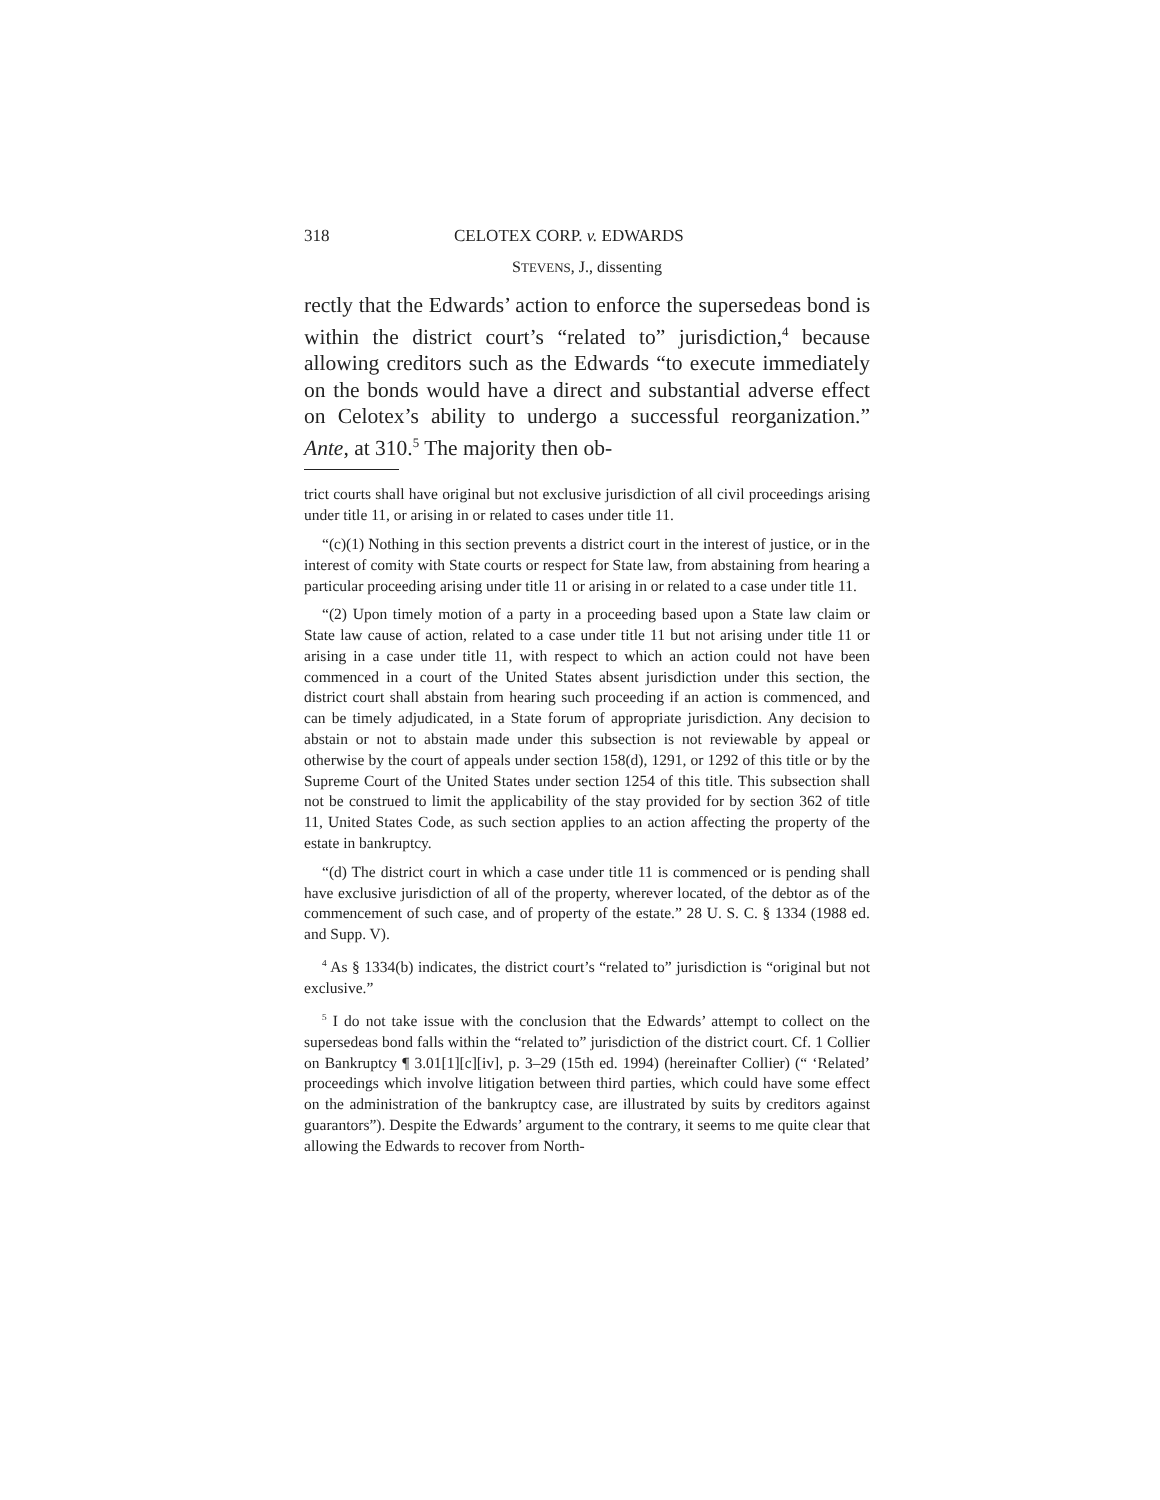318 CELOTEX CORP. v. EDWARDS
STEVENS, J., dissenting
rectly that the Edwards’ action to enforce the supersedeas bond is within the district court’s “related to” jurisdiction,<sup>4</sup> because allowing creditors such as the Edwards “to execute immediately on the bonds would have a direct and substantial adverse effect on Celotex’s ability to undergo a successful reorganization.” Ante, at 310.<sup>5</sup> The majority then ob-
trict courts shall have original but not exclusive jurisdiction of all civil proceedings arising under title 11, or arising in or related to cases under title 11.
“(c)(1) Nothing in this section prevents a district court in the interest of justice, or in the interest of comity with State courts or respect for State law, from abstaining from hearing a particular proceeding arising under title 11 or arising in or related to a case under title 11.
“(2) Upon timely motion of a party in a proceeding based upon a State law claim or State law cause of action, related to a case under title 11 but not arising under title 11 or arising in a case under title 11, with respect to which an action could not have been commenced in a court of the United States absent jurisdiction under this section, the district court shall abstain from hearing such proceeding if an action is commenced, and can be timely adjudicated, in a State forum of appropriate jurisdiction. Any decision to abstain or not to abstain made under this subsection is not reviewable by appeal or otherwise by the court of appeals under section 158(d), 1291, or 1292 of this title or by the Supreme Court of the United States under section 1254 of this title. This subsection shall not be construed to limit the applicability of the stay provided for by section 362 of title 11, United States Code, as such section applies to an action affecting the property of the estate in bankruptcy.
“(d) The district court in which a case under title 11 is commenced or is pending shall have exclusive jurisdiction of all of the property, wherever located, of the debtor as of the commencement of such case, and of property of the estate.” 28 U. S. C. § 1334 (1988 ed. and Supp. V).
<sup>4</sup> As § 1334(b) indicates, the district court’s “related to” jurisdiction is “original but not exclusive.”
<sup>5</sup> I do not take issue with the conclusion that the Edwards’ attempt to collect on the supersedeas bond falls within the “related to” jurisdiction of the district court. Cf. 1 Collier on Bankruptcy ¶ 3.01[1][c][iv], p. 3–29 (15th ed. 1994) (hereinafter Collier) (“ ‘Related’ proceedings which involve litigation between third parties, which could have some effect on the administration of the bankruptcy case, are illustrated by suits by creditors against guarantors”). Despite the Edwards’ argument to the contrary, it seems to me quite clear that allowing the Edwards to recover from North-